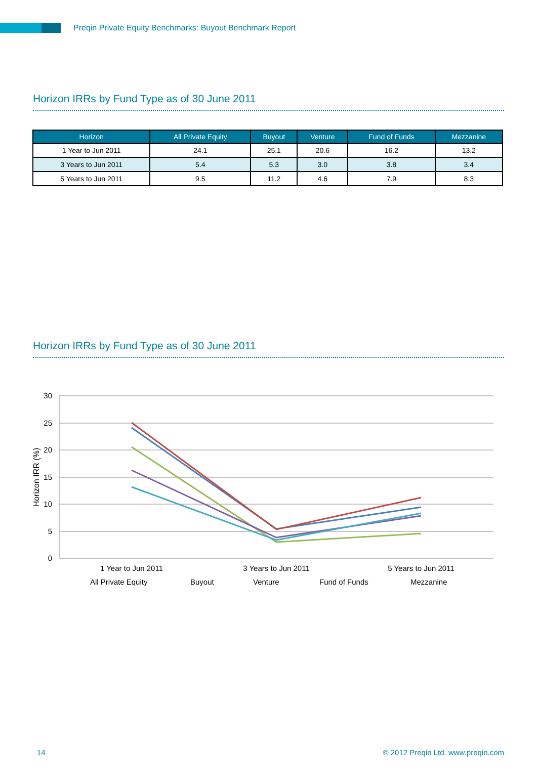Preqin Private Equity Benchmarks: Buyout Benchmark Report
Horizon IRRs by Fund Type as of 30 June 2011
| Horizon | All Private Equity | Buyout | Venture | Fund of Funds | Mezzanine |
| --- | --- | --- | --- | --- | --- |
| 1 Year to Jun 2011 | 24.1 | 25.1 | 20.6 | 16.2 | 13.2 |
| 3 Years to Jun 2011 | 5.4 | 5.3 | 3.0 | 3.8 | 3.4 |
| 5 Years to Jun 2011 | 9.5 | 11.2 | 4.6 | 7.9 | 8.3 |
Horizon IRRs by Fund Type as of 30 June 2011
30
25
20
15
10
5
0
Horizon IRR (%)
1 Year to Jun 2011
3 Years to Jun 2011
5 Years to Jun 2011
All Private Equity
Buyout
Venture
Fund of Funds
Mezzanine
14 © 2012 Preqin Ltd. www.preqin.com